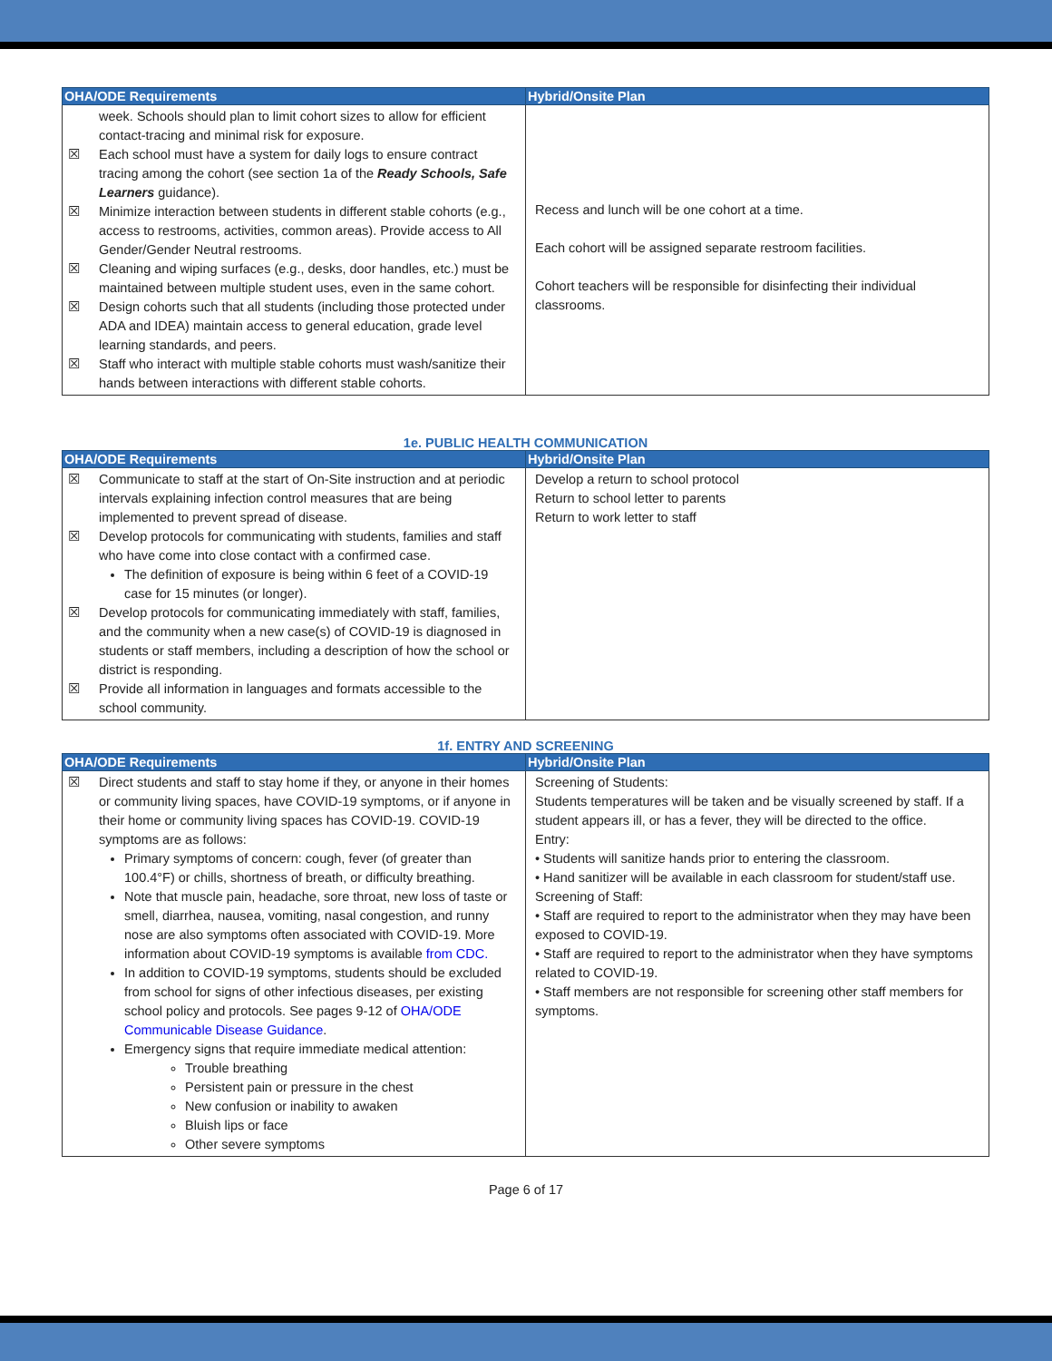| OHA/ODE Requirements | Hybrid/Onsite Plan |
| --- | --- |
| week. Schools should plan to limit cohort sizes to allow for efficient contact-tracing and minimal risk for exposure. ☒ Each school must have a system for daily logs to ensure contract tracing among the cohort (see section 1a of the Ready Schools, Safe Learners guidance). ☒ Minimize interaction between students in different stable cohorts (e.g., access to restrooms, activities, common areas). Provide access to All Gender/Gender Neutral restrooms. ☒ Cleaning and wiping surfaces (e.g., desks, door handles, etc.) must be maintained between multiple student uses, even in the same cohort. ☒ Design cohorts such that all students (including those protected under ADA and IDEA) maintain access to general education, grade level learning standards, and peers. ☒ Staff who interact with multiple stable cohorts must wash/sanitize their hands between interactions with different stable cohorts. | Recess and lunch will be one cohort at a time. Each cohort will be assigned separate restroom facilities. Cohort teachers will be responsible for disinfecting their individual classrooms. |
1e. PUBLIC HEALTH COMMUNICATION
| OHA/ODE Requirements | Hybrid/Onsite Plan |
| --- | --- |
| ☒ Communicate to staff at the start of On-Site instruction and at periodic intervals explaining infection control measures that are being implemented to prevent spread of disease. ☒ Develop protocols for communicating with students, families and staff who have come into close contact with a confirmed case. The definition of exposure is being within 6 feet of a COVID-19 case for 15 minutes (or longer). ☒ Develop protocols for communicating immediately with staff, families, and the community when a new case(s) of COVID-19 is diagnosed in students or staff members, including a description of how the school or district is responding. ☒ Provide all information in languages and formats accessible to the school community. | Develop a return to school protocol Return to school letter to parents Return to work letter to staff |
1f. ENTRY AND SCREENING
| OHA/ODE Requirements | Hybrid/Onsite Plan |
| --- | --- |
| ☒ Direct students and staff to stay home if they, or anyone in their homes or community living spaces, have COVID-19 symptoms, or if anyone in their home or community living spaces has COVID-19. COVID-19 symptoms are as follows: Primary symptoms of concern: cough, fever (of greater than 100.4°F) or chills, shortness of breath, or difficulty breathing. Note that muscle pain, headache, sore throat, new loss of taste or smell, diarrhea, nausea, vomiting, nasal congestion, and runny nose are also symptoms often associated with COVID-19. More information about COVID-19 symptoms is available from CDC. In addition to COVID-19 symptoms, students should be excluded from school for signs of other infectious diseases, per existing school policy and protocols. See pages 9-12 of OHA/ODE Communicable Disease Guidance . Emergency signs that require immediate medical attention: Trouble breathing Persistent pain or pressure in the chest New confusion or inability to awaken Bluish lips or face Other severe symptoms | Screening of Students: Students temperatures will be taken and be visually screened by staff. If a student appears ill, or has a fever, they will be directed to the office. Entry: • Students will sanitize hands prior to entering the classroom. • Hand sanitizer will be available in each classroom for student/staff use. Screening of Staff: • Staff are required to report to the administrator when they may have been exposed to COVID-19. • Staff are required to report to the administrator when they have symptoms related to COVID-19. • Staff members are not responsible for screening other staff members for symptoms. |
Page 6 of 17